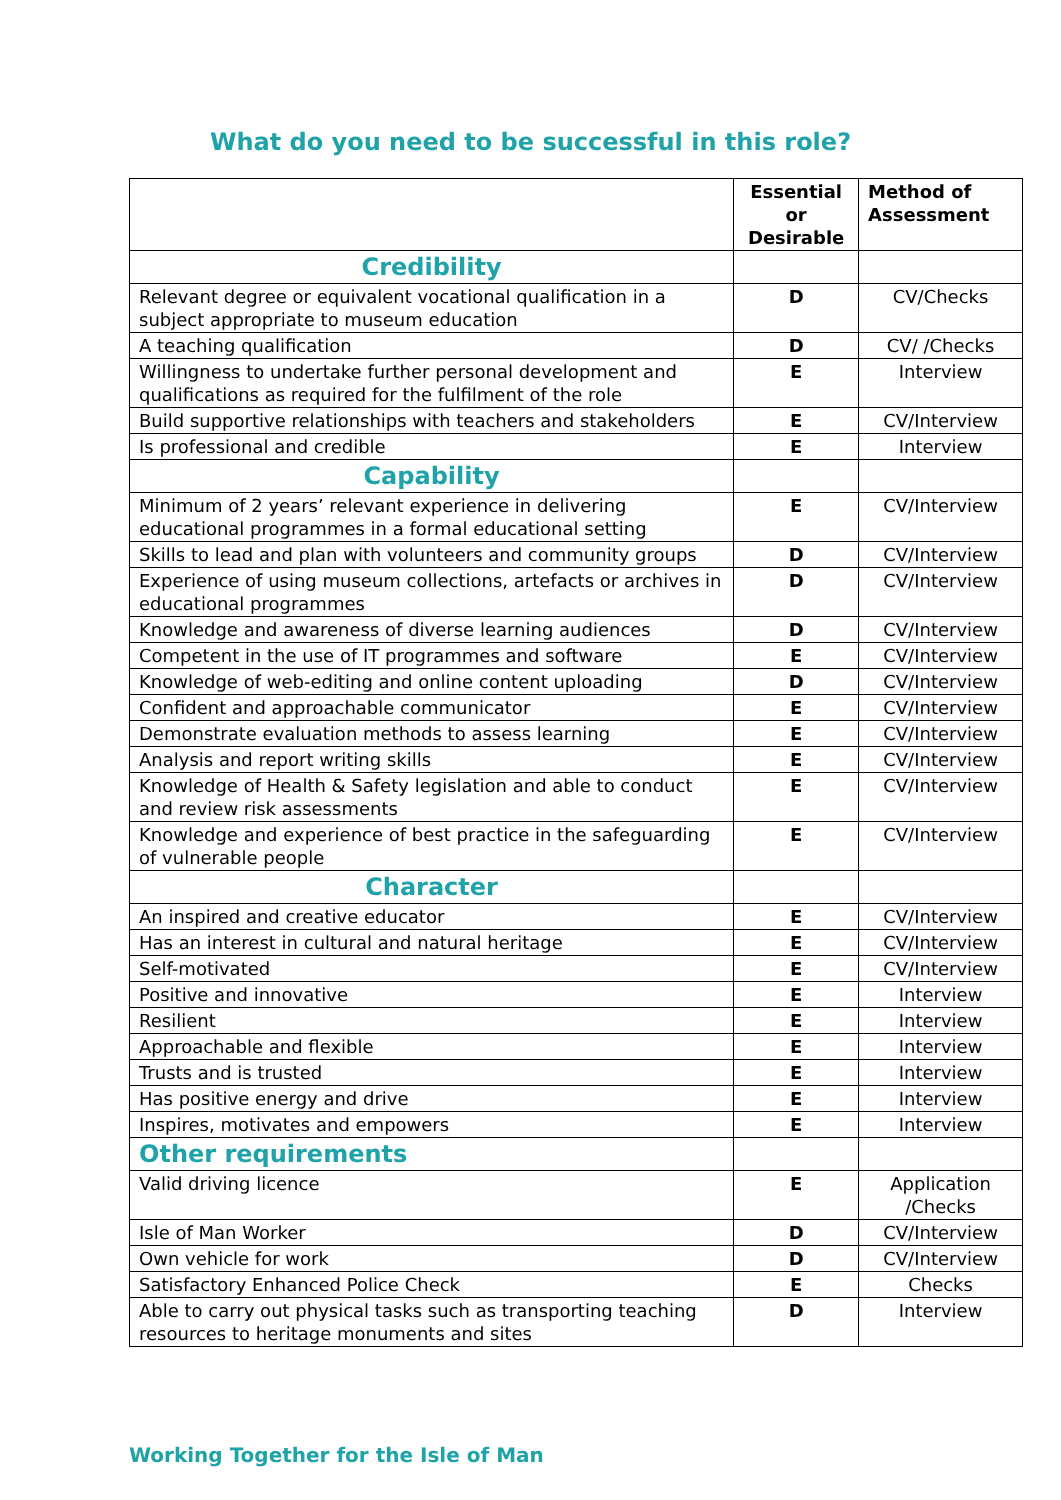What do you need to be successful in this role?
| | Essential or Desirable | Method of Assessment |
| --- | --- | --- |
| Credibility | | |
| Relevant degree or equivalent vocational qualification in a subject appropriate to museum education | D | CV/Checks |
| A teaching qualification | D | CV/ /Checks |
| Willingness to undertake further personal development and qualifications as required for the fulfilment of the role | E | Interview |
| Build supportive relationships with teachers and stakeholders | E | CV/Interview |
| Is professional and credible | E | Interview |
| Capability | | |
| Minimum of 2 years’ relevant experience in delivering educational programmes in a formal educational setting | E | CV/Interview |
| Skills to lead and plan with volunteers and community groups | D | CV/Interview |
| Experience of using museum collections, artefacts or archives in educational programmes | D | CV/Interview |
| Knowledge and awareness of diverse learning audiences | D | CV/Interview |
| Competent in the use of IT programmes and software | E | CV/Interview |
| Knowledge of web-editing and online content uploading | D | CV/Interview |
| Confident and approachable communicator | E | CV/Interview |
| Demonstrate evaluation methods to assess learning | E | CV/Interview |
| Analysis and report writing skills | E | CV/Interview |
| Knowledge of Health & Safety legislation and able to conduct and review risk assessments | E | CV/Interview |
| Knowledge and experience of best practice in the safeguarding of vulnerable people | E | CV/Interview |
| Character | | |
| An inspired and creative educator | E | CV/Interview |
| Has an interest in cultural and natural heritage | E | CV/Interview |
| Self-motivated | E | CV/Interview |
| Positive and innovative | E | Interview |
| Resilient | E | Interview |
| Approachable and flexible | E | Interview |
| Trusts and is trusted | E | Interview |
| Has positive energy and drive | E | Interview |
| Inspires, motivates and empowers | E | Interview |
| Other requirements | | |
| Valid driving licence | E | Application /Checks |
| Isle of Man Worker | D | CV/Interview |
| Own vehicle for work | D | CV/Interview |
| Satisfactory Enhanced Police Check | E | Checks |
| Able to carry out physical tasks such as transporting teaching resources to heritage monuments and sites | D | Interview |
Working Together for the Isle of Man